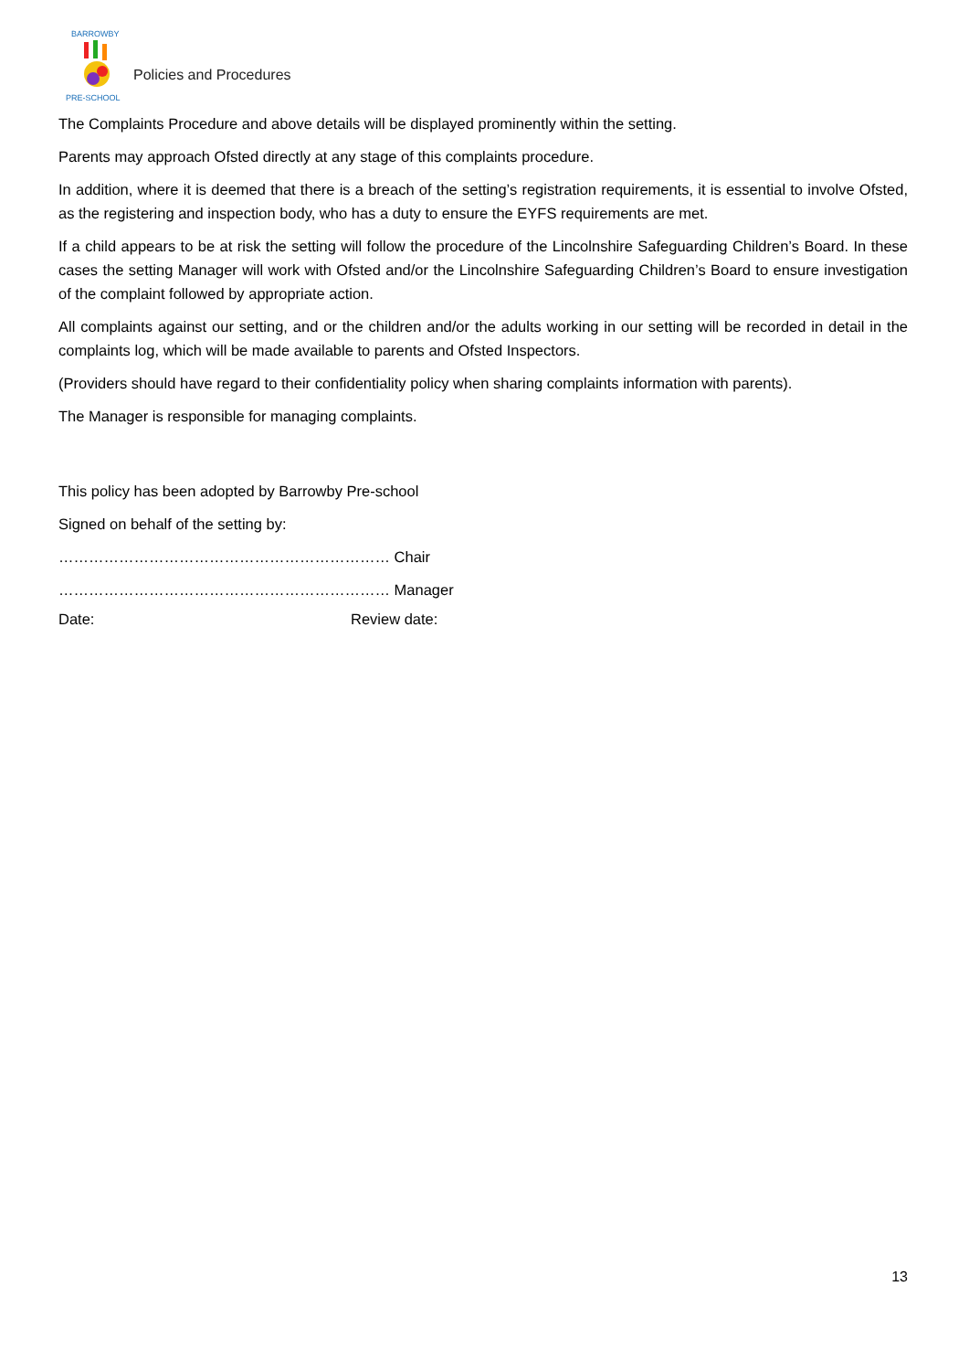BARROWBY
PRE-SCHOOL
Policies and Procedures
The Complaints Procedure and above details will be displayed prominently within the setting.
Parents may approach Ofsted directly at any stage of this complaints procedure.
In addition, where it is deemed that there is a breach of the setting’s registration requirements, it is essential to involve Ofsted, as the registering and inspection body, who has a duty to ensure the EYFS requirements are met.
If a child appears to be at risk the setting will follow the procedure of the Lincolnshire Safeguarding Children’s Board. In these cases the setting Manager will work with Ofsted and/or the Lincolnshire Safeguarding Children’s Board to ensure investigation of the complaint followed by appropriate action.
All complaints against our setting, and or the children and/or the adults working in our setting will be recorded in detail in the complaints log, which will be made available to parents and Ofsted Inspectors.
(Providers should have regard to their confidentiality policy when sharing complaints information with parents).
The Manager is responsible for managing complaints.
This policy has been adopted by Barrowby Pre-school
Signed on behalf of the setting by:
………………………………………………………… Chair
………………………………………………………… Manager
Date: Review date:
13